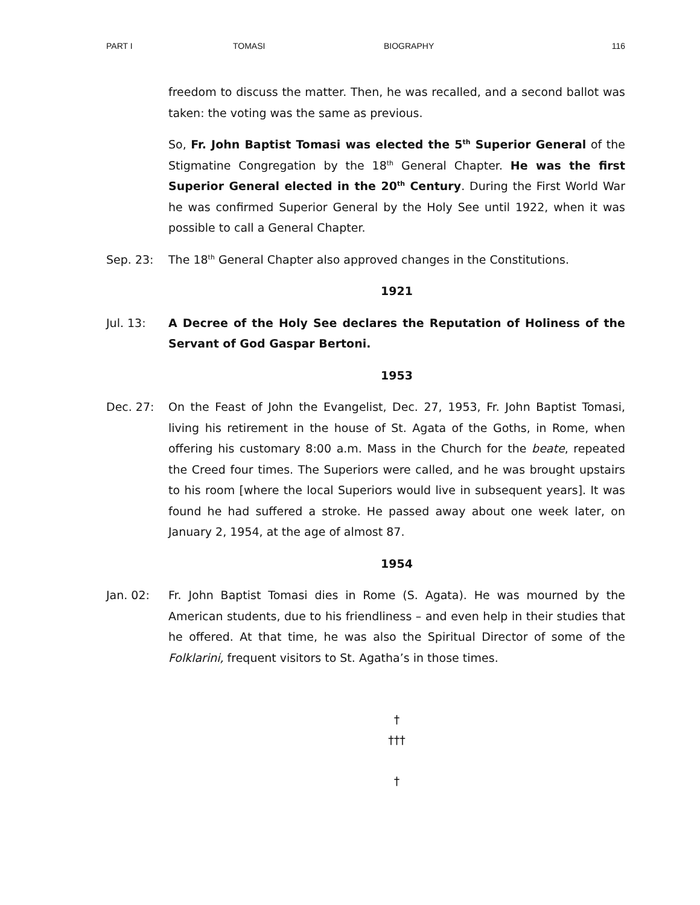PART I TOMASI BIOGRAPHY 116
freedom to discuss the matter. Then, he was recalled, and a second ballot was taken: the voting was the same as previous.
So, Fr. John Baptist Tomasi was elected the 5<sup>th</sup> Superior General of the Stigmatine Congregation by the 18<sup>th</sup> General Chapter. He was the first Superior General elected in the 20<sup>th</sup> Century. During the First World War he was confirmed Superior General by the Holy See until 1922, when it was possible to call a General Chapter.
Sep. 23: The 18<sup>th</sup> General Chapter also approved changes in the Constitutions.
1921
Jul. 13: A Decree of the Holy See declares the Reputation of Holiness of the Servant of God Gaspar Bertoni.
1953
Dec. 27: On the Feast of John the Evangelist, Dec. 27, 1953, Fr. John Baptist Tomasi, living his retirement in the house of St. Agata of the Goths, in Rome, when offering his customary 8:00 a.m. Mass in the Church for the beate, repeated the Creed four times. The Superiors were called, and he was brought upstairs to his room [where the local Superiors would live in subsequent years]. It was found he had suffered a stroke. He passed away about one week later, on January 2, 1954, at the age of almost 87.
1954
Jan. 02: Fr. John Baptist Tomasi dies in Rome (S. Agata). He was mourned by the American students, due to his friendliness – and even help in their studies that he offered. At that time, he was also the Spiritual Director of some of the Folklarini, frequent visitors to St. Agatha’s in those times.
†
†††
†